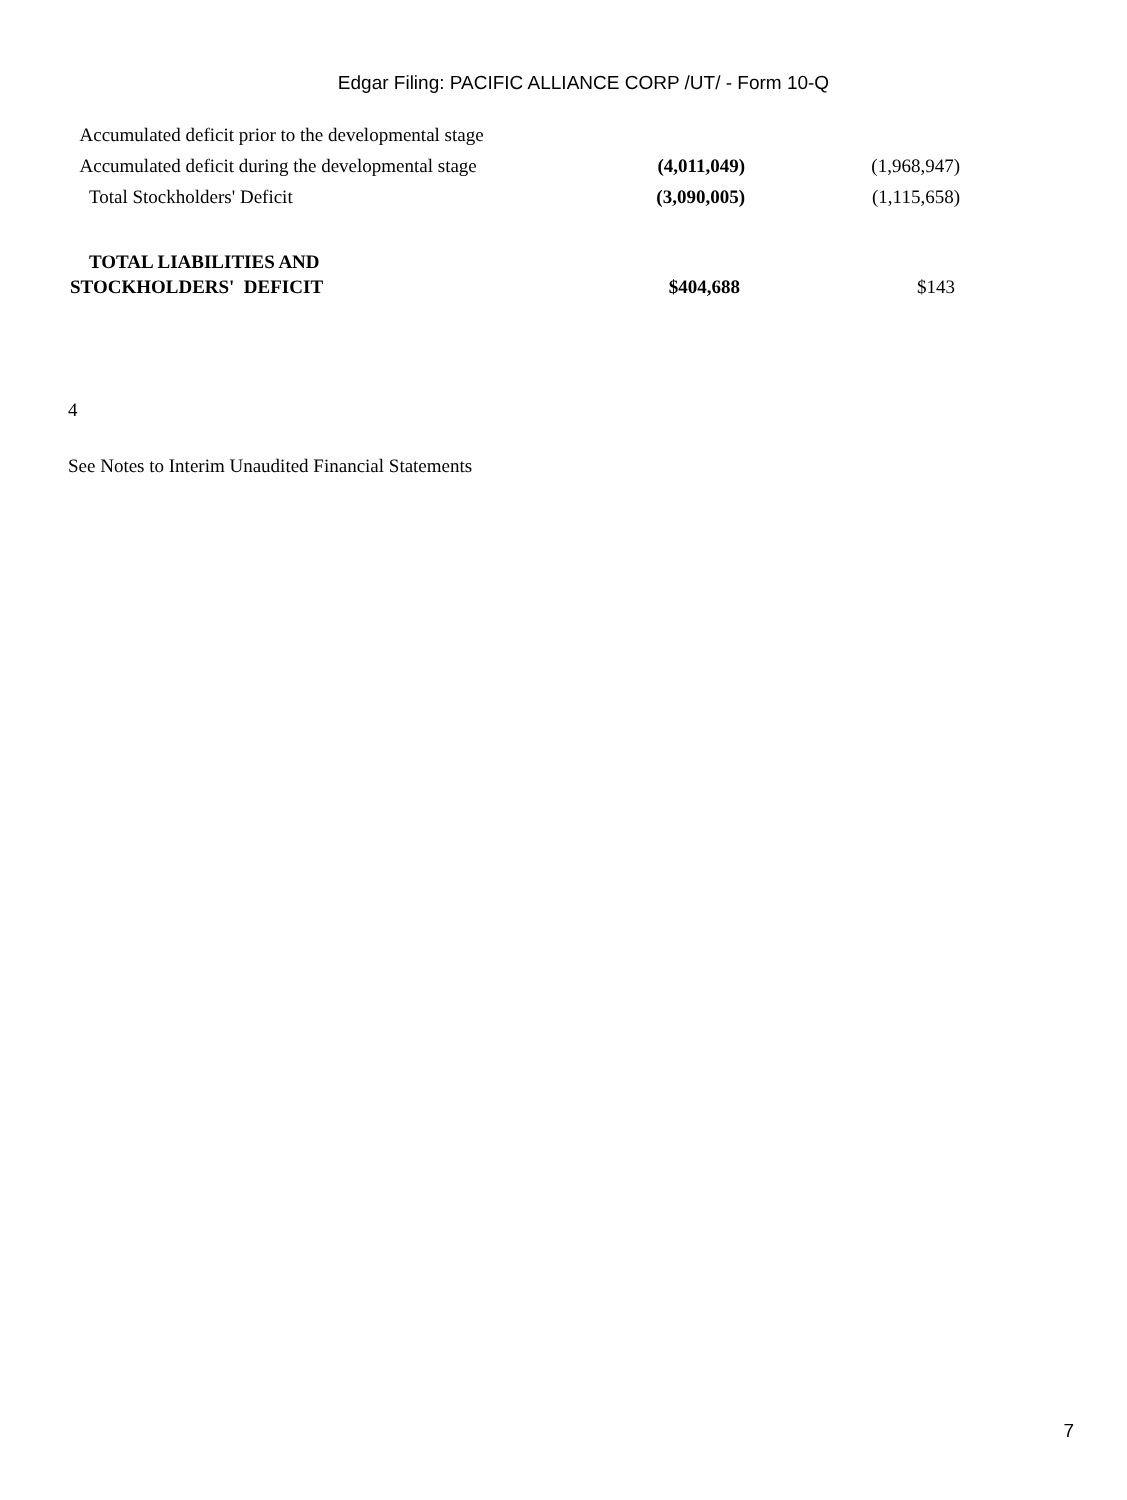Edgar Filing: PACIFIC ALLIANCE CORP /UT/ - Form 10-Q
| Accumulated deficit prior to the developmental stage | | |
| Accumulated deficit during the developmental stage | (4,011,049) | (1,968,947) |
| Total Stockholders' Deficit | (3,090,005) | (1,115,658) |
| TOTAL LIABILITIES AND STOCKHOLDERS' DEFICIT | $404,688 | $143 |
4
See Notes to Interim Unaudited Financial Statements
7